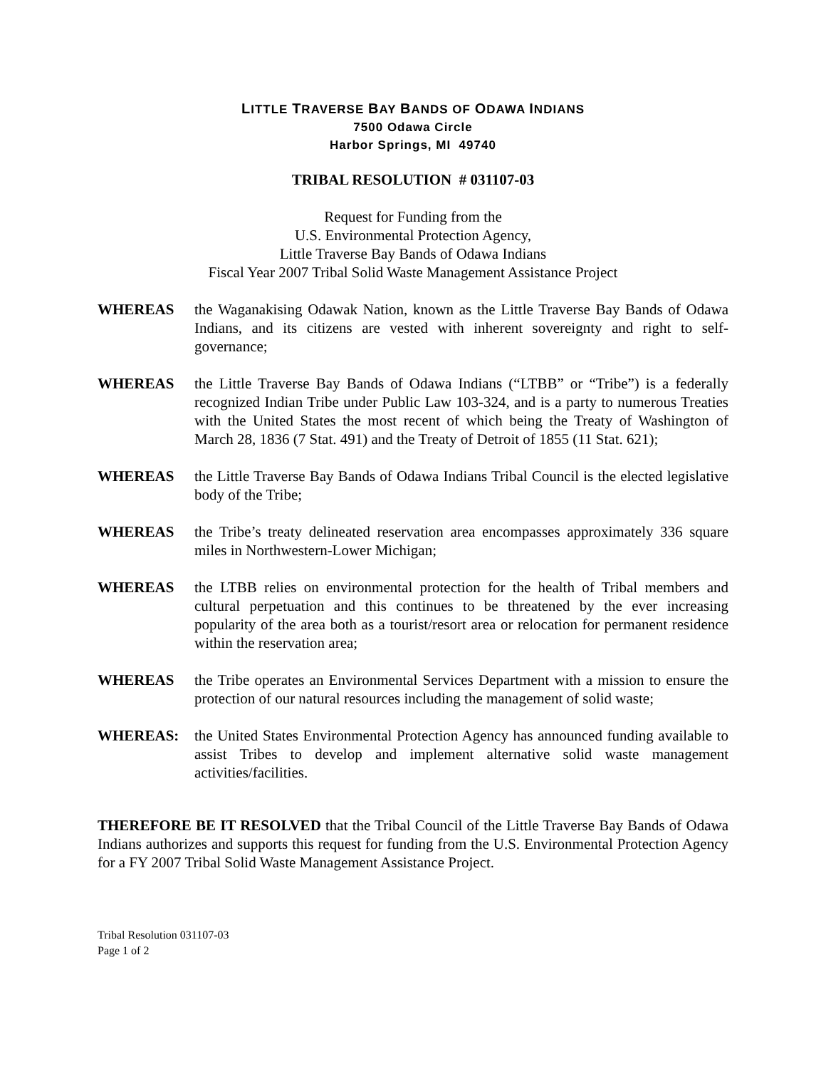LITTLE TRAVERSE BAY BANDS OF ODAWA INDIANS
7500 Odawa Circle
Harbor Springs, MI 49740
TRIBAL RESOLUTION # 031107-03
Request for Funding from the
U.S. Environmental Protection Agency,
Little Traverse Bay Bands of Odawa Indians
Fiscal Year 2007 Tribal Solid Waste Management Assistance Project
WHEREAS the Waganakising Odawak Nation, known as the Little Traverse Bay Bands of Odawa Indians, and its citizens are vested with inherent sovereignty and right to self-governance;
WHEREAS the Little Traverse Bay Bands of Odawa Indians (“LTBB” or “Tribe”) is a federally recognized Indian Tribe under Public Law 103-324, and is a party to numerous Treaties with the United States the most recent of which being the Treaty of Washington of March 28, 1836 (7 Stat. 491) and the Treaty of Detroit of 1855 (11 Stat. 621);
WHEREAS the Little Traverse Bay Bands of Odawa Indians Tribal Council is the elected legislative body of the Tribe;
WHEREAS the Tribe’s treaty delineated reservation area encompasses approximately 336 square miles in Northwestern-Lower Michigan;
WHEREAS the LTBB relies on environmental protection for the health of Tribal members and cultural perpetuation and this continues to be threatened by the ever increasing popularity of the area both as a tourist/resort area or relocation for permanent residence within the reservation area;
WHEREAS the Tribe operates an Environmental Services Department with a mission to ensure the protection of our natural resources including the management of solid waste;
WHEREAS: the United States Environmental Protection Agency has announced funding available to assist Tribes to develop and implement alternative solid waste management activities/facilities.
THEREFORE BE IT RESOLVED that the Tribal Council of the Little Traverse Bay Bands of Odawa Indians authorizes and supports this request for funding from the U.S. Environmental Protection Agency for a FY 2007 Tribal Solid Waste Management Assistance Project.
Tribal Resolution 031107-03
Page 1 of 2